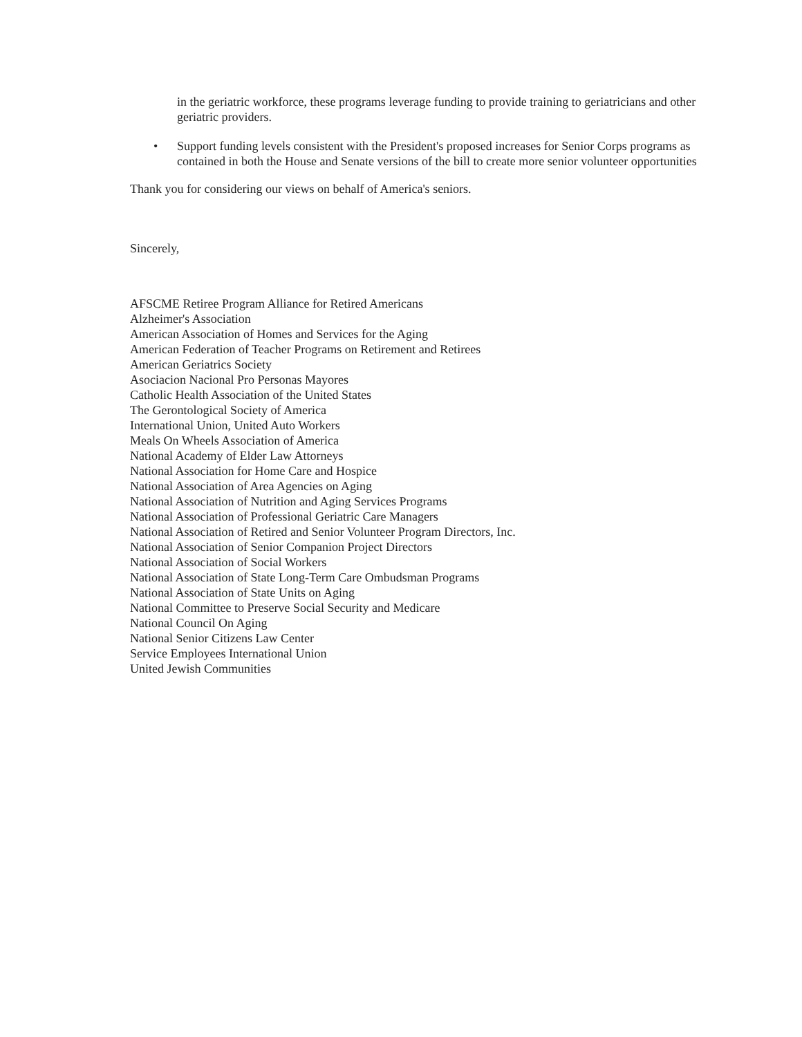in the geriatric workforce, these programs leverage funding to provide training to geriatricians and other geriatric providers.
• Support funding levels consistent with the President's proposed increases for Senior Corps programs as contained in both the House and Senate versions of the bill to create more senior volunteer opportunities
Thank you for considering our views on behalf of America's seniors.
Sincerely,
AFSCME Retiree Program Alliance for Retired Americans
Alzheimer's Association
American Association of Homes and Services for the Aging
American Federation of Teacher Programs on Retirement and Retirees
American Geriatrics Society
Asociacion Nacional Pro Personas Mayores
Catholic Health Association of the United States
The Gerontological Society of America
International Union, United Auto Workers
Meals On Wheels Association of America
National Academy of Elder Law Attorneys
National Association for Home Care and Hospice
National Association of Area Agencies on Aging
National Association of Nutrition and Aging Services Programs
National Association of Professional Geriatric Care Managers
National Association of Retired and Senior Volunteer Program Directors, Inc.
National Association of Senior Companion Project Directors
National Association of Social Workers
National Association of State Long-Term Care Ombudsman Programs
National Association of State Units on Aging
National Committee to Preserve Social Security and Medicare
National Council On Aging
National Senior Citizens Law Center
Service Employees International Union
United Jewish Communities